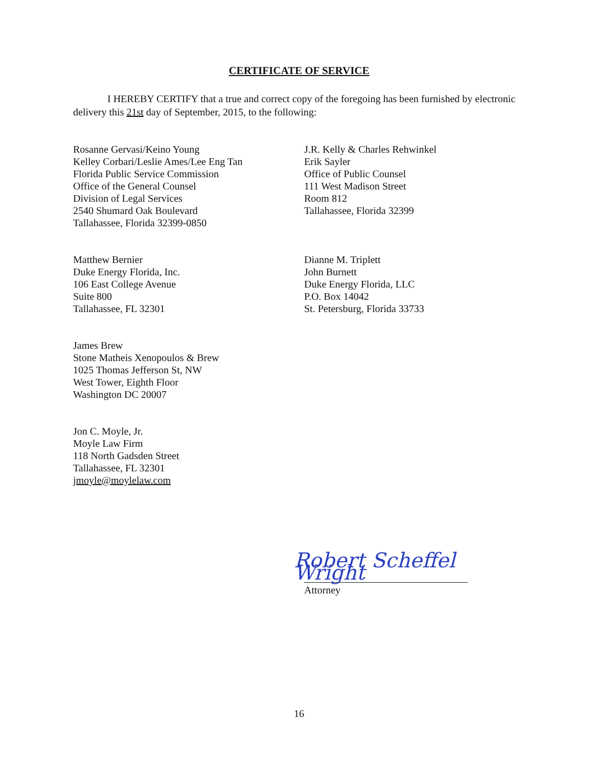CERTIFICATE OF SERVICE
I HEREBY CERTIFY that a true and correct copy of the foregoing has been furnished by electronic delivery this 21st day of September, 2015, to the following:
Rosanne Gervasi/Keino Young
Kelley Corbari/Leslie Ames/Lee Eng Tan
Florida Public Service Commission
Office of the General Counsel
Division of Legal Services
2540 Shumard Oak Boulevard
Tallahassee, Florida 32399-0850
J.R. Kelly & Charles Rehwinkel
Erik Sayler
Office of Public Counsel
111 West Madison Street
Room 812
Tallahassee, Florida 32399
Matthew Bernier
Duke Energy Florida, Inc.
106 East College Avenue
Suite 800
Tallahassee, FL 32301
Dianne M. Triplett
John Burnett
Duke Energy Florida, LLC
P.O. Box 14042
St. Petersburg, Florida 33733
James Brew
Stone Matheis Xenopoulos & Brew
1025 Thomas Jefferson St, NW
West Tower, Eighth Floor
Washington DC 20007
Jon C. Moyle, Jr.
Moyle Law Firm
118 North Gadsden Street
Tallahassee, FL 32301
jmoyle@moylelaw.com
Robert Scheffel Wright
Attorney
16